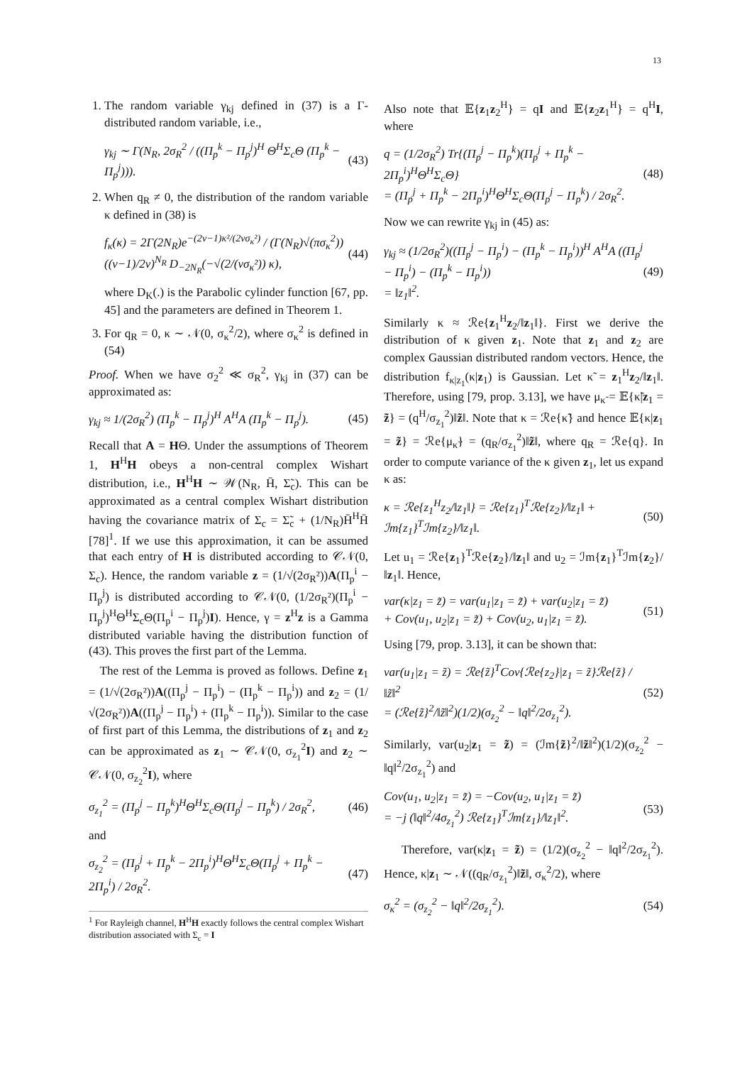13
1. The random variable γ<sub>kj</sub> defined in (37) is a Γ-distributed random variable, i.e.,
γ<sub>kj</sub> ∼ Γ(N<sub>R</sub>, 2σ<sub>R</sub><sup>2</sup> / ((Π<sub>p</sub><sup>k</sup> − Π<sub>p</sub><sup>j</sup>)<sup>H</sup> Θ<sup>H</sup>Σ<sub>c</sub>Θ (Π<sub>p</sub><sup>k</sup> − Π<sub>p</sub><sup>j</sup>))). (43)
2. When q<sub>R</sub> ≠ 0, the distribution of the random variable κ defined in (38) is
f<sub>κ</sub>(κ) = 2Γ(2N<sub>R</sub>)e<sup>−(2ν−1)κ²/(2νσ<sub>κ</sub>²)</sup> / (Γ(N<sub>R</sub>)√(πσ<sub>κ</sub><sup>2</sup>)) ((ν−1)/2ν)<sup>N<sub>R</sub></sup> D<sub>−2N<sub>R</sub></sub>(−√(2/(νσ<sub>κ</sub>²)) κ), (44)
where D<sub>K</sub>(.) is the Parabolic cylinder function [67, pp. 45] and the parameters are defined in Theorem 1.
3. For q<sub>R</sub> = 0, κ ∼ 𝒩(0, σ<sub>κ</sub><sup>2</sup>/2), where σ<sub>κ</sub><sup>2</sup> is defined in (54)
Proof. When we have σ<sub>2</sub><sup>2</sup> ≪ σ<sub>R</sub><sup>2</sup>, γ<sub>kj</sub> in (37) can be approximated as:
γ<sub>kj</sub> ≈ 1/(2σ<sub>R</sub><sup>2</sup>) (Π<sub>p</sub><sup>k</sup> − Π<sub>p</sub><sup>j</sup>)<sup>H</sup> A<sup>H</sup>A (Π<sub>p</sub><sup>k</sup> − Π<sub>p</sub><sup>j</sup>). (45)
Recall that A = HΘ. Under the assumptions of Theorem 1, H<sup>H</sup>H obeys a non-central complex Wishart distribution, i.e., H<sup>H</sup>H ∼ 𝒲(N<sub>R</sub>, H̄, Σ̃<sub>c</sub>). This can be approximated as a central complex Wishart distribution having the covariance matrix of Σ<sub>c</sub> = Σ̃<sub>c</sub> + (1/N<sub>R</sub>)H̄<sup>H</sup>H̄ [78]<sup>1</sup>. If we use this approximation, it can be assumed that each entry of H is distributed according to 𝒞𝒩(0, Σ<sub>c</sub>). Hence, the random variable z = (1/√(2σ<sub>R</sub>²))A(Π<sub>p</sub><sup>i</sup> − Π<sub>p</sub><sup>j</sup>) is distributed according to 𝒞𝒩(0, (1/2σ<sub>R</sub>²)(Π<sub>p</sub><sup>i</sup> − Π<sub>p</sub><sup>j</sup>)<sup>H</sup>Θ<sup>H</sup>Σ<sub>c</sub>Θ(Π<sub>p</sub><sup>i</sup> − Π<sub>p</sub><sup>j</sup>)I). Hence, γ = z<sup>H</sup>z is a Gamma distributed variable having the distribution function of (43). This proves the first part of the Lemma.
The rest of the Lemma is proved as follows. Define z<sub>1</sub> = (1/√(2σ<sub>R</sub>²))A((Π<sub>p</sub><sup>j</sup> − Π<sub>p</sub><sup>i</sup>) − (Π<sub>p</sub><sup>k</sup> − Π<sub>p</sub><sup>i</sup>)) and z<sub>2</sub> = (1/√(2σ<sub>R</sub>²))A((Π<sub>p</sub><sup>j</sup> − Π<sub>p</sub><sup>i</sup>) + (Π<sub>p</sub><sup>k</sup> − Π<sub>p</sub><sup>i</sup>)). Similar to the case of first part of this Lemma, the distributions of z<sub>1</sub> and z<sub>2</sub> can be approximated as z<sub>1</sub> ∼ 𝒞𝒩(0, σ<sub>z<sub>1</sub></sub><sup>2</sup>I) and z<sub>2</sub> ∼ 𝒞𝒩(0, σ<sub>z<sub>2</sub></sub><sup>2</sup>I), where
σ<sub>z<sub>1</sub></sub><sup>2</sup> = (Π<sub>p</sub><sup>j</sup> − Π<sub>p</sub><sup>k</sup>)<sup>H</sup>Θ<sup>H</sup>Σ<sub>c</sub>Θ(Π<sub>p</sub><sup>j</sup> − Π<sub>p</sub><sup>k</sup>) / 2σ<sub>R</sub><sup>2</sup>, (46)
and
σ<sub>z<sub>2</sub></sub><sup>2</sup> = (Π<sub>p</sub><sup>j</sup> + Π<sub>p</sub><sup>k</sup> − 2Π<sub>p</sub><sup>i</sup>)<sup>H</sup>Θ<sup>H</sup>Σ<sub>c</sub>Θ(Π<sub>p</sub><sup>j</sup> + Π<sub>p</sub><sup>k</sup> − 2Π<sub>p</sub><sup>i</sup>) / 2σ<sub>R</sub><sup>2</sup>. (47)
<sup>1</sup> For Rayleigh channel, H<sup>H</sup>H exactly follows the central complex Wishart distribution associated with Σ<sub>c</sub> = I
Also note that 𝔼{z<sub>1</sub>z<sub>2</sub><sup>H</sup>} = qI and 𝔼{z<sub>2</sub>z<sub>1</sub><sup>H</sup>} = q<sup>H</sup>I, where
q = (1/2σ<sub>R</sub><sup>2</sup>) Tr{(Π<sub>p</sub><sup>j</sup> − Π<sub>p</sub><sup>k</sup>)(Π<sub>p</sub><sup>j</sup> + Π<sub>p</sub><sup>k</sup> − 2Π<sub>p</sub><sup>i</sup>)<sup>H</sup>Θ<sup>H</sup>Σ<sub>c</sub>Θ}
= (Π<sub>p</sub><sup>j</sup> + Π<sub>p</sub><sup>k</sup> − 2Π<sub>p</sub><sup>i</sup>)<sup>H</sup>Θ<sup>H</sup>Σ<sub>c</sub>Θ(Π<sub>p</sub><sup>j</sup> − Π<sub>p</sub><sup>k</sup>) / 2σ<sub>R</sub><sup>2</sup>. (48)
Now we can rewrite γ<sub>kj</sub> in (45) as:
γ<sub>kj</sub> ≈ (1/2σ<sub>R</sub><sup>2</sup>)((Π<sub>p</sub><sup>j</sup> − Π<sub>p</sub><sup>i</sup>) − (Π<sub>p</sub><sup>k</sup> − Π<sub>p</sub><sup>i</sup>))<sup>H</sup> A<sup>H</sup>A ((Π<sub>p</sub><sup>j</sup> − Π<sub>p</sub><sup>i</sup>) − (Π<sub>p</sub><sup>k</sup> − Π<sub>p</sub><sup>i</sup>))
= ‖z<sub>1</sub>‖<sup>2</sup>. (49)
Similarly κ ≈ ℛe{z<sub>1</sub><sup>H</sup>z<sub>2</sub>/‖z<sub>1</sub>‖}. First we derive the distribution of κ given z<sub>1</sub>. Note that z<sub>1</sub> and z<sub>2</sub> are complex Gaussian distributed random vectors. Hence, the distribution f<sub>κ|z<sub>1</sub></sub>(κ|z<sub>1</sub>) is Gaussian. Let κ̃ = z<sub>1</sub><sup>H</sup>z<sub>2</sub>/‖z<sub>1</sub>‖. Therefore, using [79, prop. 3.13], we have μ<sub>κ̃</sub> = 𝔼{κ̃|z<sub>1</sub> = z̃} = (q<sup>H</sup>/σ<sub>z<sub>1</sub></sub><sup>2</sup>)‖z̃‖. Note that κ = ℛe{κ̃} and hence 𝔼{κ|z<sub>1</sub> = z̃} = ℛe{μ<sub>κ̃</sub>} = (q<sub>R</sub>/σ<sub>z<sub>1</sub></sub><sup>2</sup>)‖z̃‖, where q<sub>R</sub> = ℛe{q}. In order to compute variance of the κ given z<sub>1</sub>, let us expand κ as:
κ = ℛe{z<sub>1</sub><sup>H</sup>z<sub>2</sub>/‖z<sub>1</sub>‖} = ℛe{z<sub>1</sub>}<sup>T</sup>ℛe{z<sub>2</sub>}/‖z<sub>1</sub>‖ + ℐm{z<sub>1</sub>}<sup>T</sup>ℐm{z<sub>2</sub>}/‖z<sub>1</sub>‖. (50)
Let u<sub>1</sub> = ℛe{z<sub>1</sub>}<sup>T</sup>ℛe{z<sub>2</sub>}/‖z<sub>1</sub>‖ and u<sub>2</sub> = ℐm{z<sub>1</sub>}<sup>T</sup>ℐm{z<sub>2</sub>}/‖z<sub>1</sub>‖. Hence,
var(κ|z<sub>1</sub> = z̃) = var(u<sub>1</sub>|z<sub>1</sub> = z̃) + var(u<sub>2</sub>|z<sub>1</sub> = z̃)
+ Cov(u<sub>1</sub>, u<sub>2</sub>|z<sub>1</sub> = z̃) + Cov(u<sub>2</sub>, u<sub>1</sub>|z<sub>1</sub> = z̃). (51)
Using [79, prop. 3.13], it can be shown that:
var(u<sub>1</sub>|z<sub>1</sub> = z̃) = ℛe{z̃}<sup>T</sup>Cov{ℛe{z<sub>2</sub>}|z<sub>1</sub> = z̃}ℛe{z̃} / ‖z̃‖<sup>2</sup>
= (ℛe{z̃}<sup>2</sup>/‖z̃‖<sup>2</sup>)(1/2)(σ<sub>z<sub>2</sub></sub><sup>2</sup> − ‖q‖<sup>2</sup>/2σ<sub>z<sub>1</sub></sub><sup>2</sup>). (52)
Similarly, var(u<sub>2</sub>|z<sub>1</sub> = z̃) = (ℐm{z̃}<sup>2</sup>/‖z̃‖<sup>2</sup>)(1/2)(σ<sub>z<sub>2</sub></sub><sup>2</sup> − ‖q‖<sup>2</sup>/2σ<sub>z<sub>1</sub></sub><sup>2</sup>) and
Cov(u<sub>1</sub>, u<sub>2</sub>|z<sub>1</sub> = z̃) = −Cov(u<sub>2</sub>, u<sub>1</sub>|z<sub>1</sub> = z̃)
= −j (‖q‖<sup>2</sup>/4σ<sub>z<sub>1</sub></sub><sup>2</sup>) ℛe{z<sub>1</sub>}<sup>T</sup>ℐm{z<sub>1</sub>}/‖z<sub>1</sub>‖<sup>2</sup>. (53)
Therefore, var(κ|z<sub>1</sub> = z̃) = (1/2)(σ<sub>z<sub>2</sub></sub><sup>2</sup> − ‖q‖<sup>2</sup>/2σ<sub>z<sub>1</sub></sub><sup>2</sup>). Hence, κ|z<sub>1</sub> ∼ 𝒩((q<sub>R</sub>/σ<sub>z<sub>1</sub></sub><sup>2</sup>)‖z̃‖, σ<sub>κ</sub><sup>2</sup>/2), where
σ<sub>κ</sub><sup>2</sup> = (σ<sub>z<sub>2</sub></sub><sup>2</sup> − ‖q‖<sup>2</sup>/2σ<sub>z<sub>1</sub></sub><sup>2</sup>). (54)